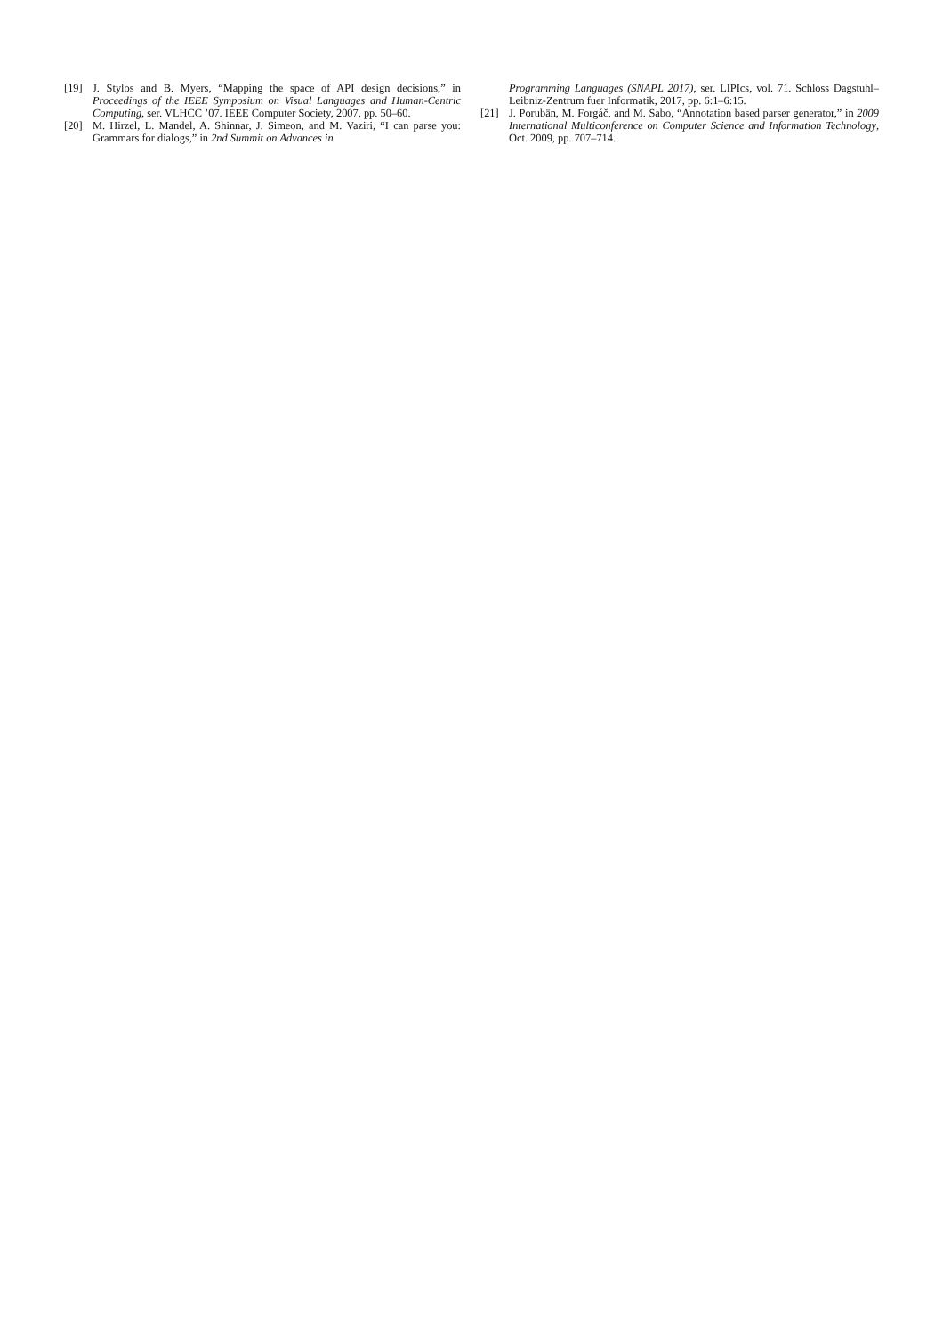[19] J. Stylos and B. Myers, “Mapping the space of API design decisions,” in Proceedings of the IEEE Symposium on Visual Languages and Human-Centric Computing, ser. VLHCC ’07. IEEE Computer Society, 2007, pp. 50–60.
[20] M. Hirzel, L. Mandel, A. Shinnar, J. Simeon, and M. Vaziri, “I can parse you: Grammars for dialogs,” in 2nd Summit on Advances in
Programming Languages (SNAPL 2017), ser. LIPIcs, vol. 71. Schloss Dagstuhl–Leibniz-Zentrum fuer Informatik, 2017, pp. 6:1–6:15.
[21] J. Porubän, M. Forgáč, and M. Sabo, “Annotation based parser generator,” in 2009 International Multiconference on Computer Science and Information Technology, Oct. 2009, pp. 707–714.